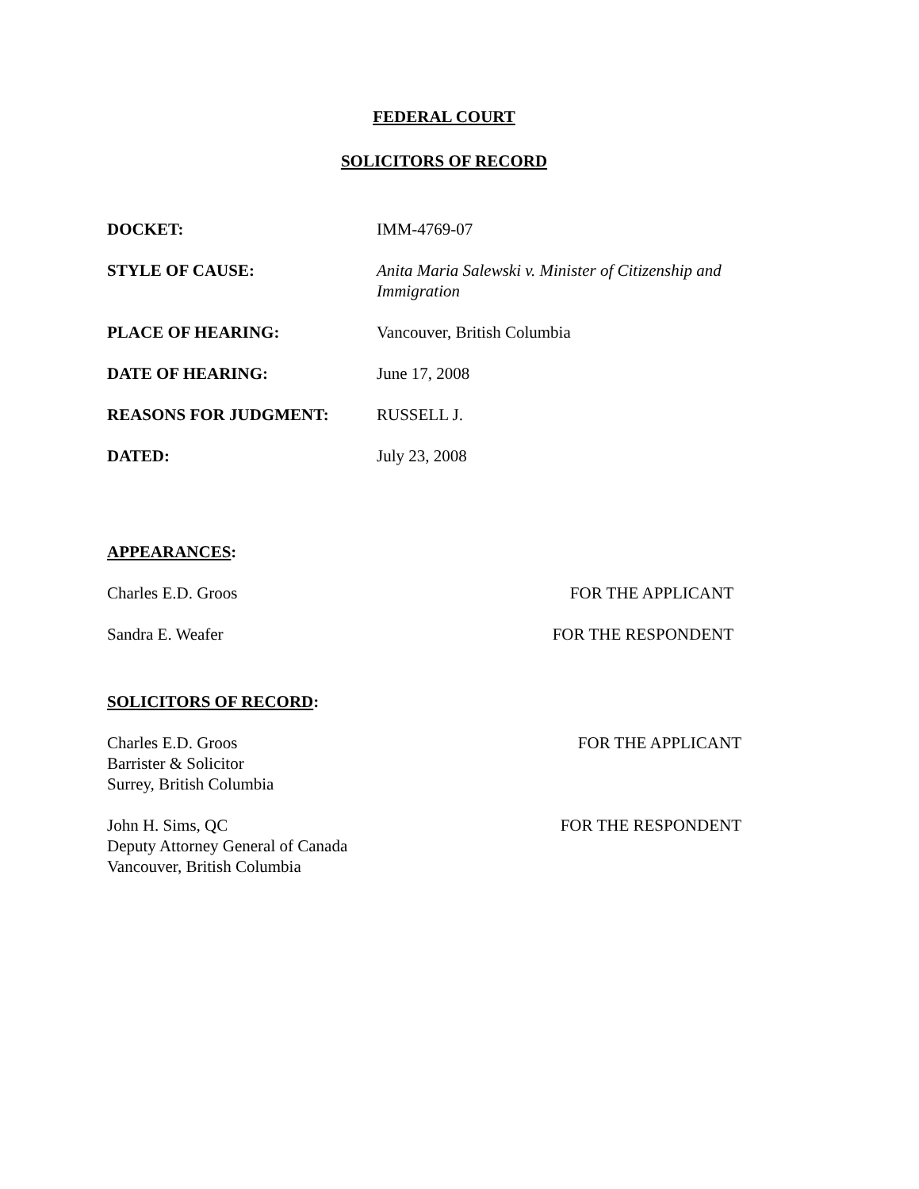FEDERAL COURT
SOLICITORS OF RECORD
| DOCKET: | IMM-4769-07 |
| STYLE OF CAUSE: | Anita Maria Salewski v. Minister of Citizenship and Immigration |
| PLACE OF HEARING: | Vancouver, British Columbia |
| DATE OF HEARING: | June 17, 2008 |
| REASONS FOR JUDGMENT: | RUSSELL J. |
| DATED: | July 23, 2008 |
APPEARANCES:
Charles E.D. Groos FOR THE APPLICANT
Sandra E. Weafer FOR THE RESPONDENT
SOLICITORS OF RECORD:
Charles E.D. Groos
Barrister & Solicitor
Surrey, British Columbia FOR THE APPLICANT
John H. Sims, QC
Deputy Attorney General of Canada
Vancouver, British Columbia FOR THE RESPONDENT